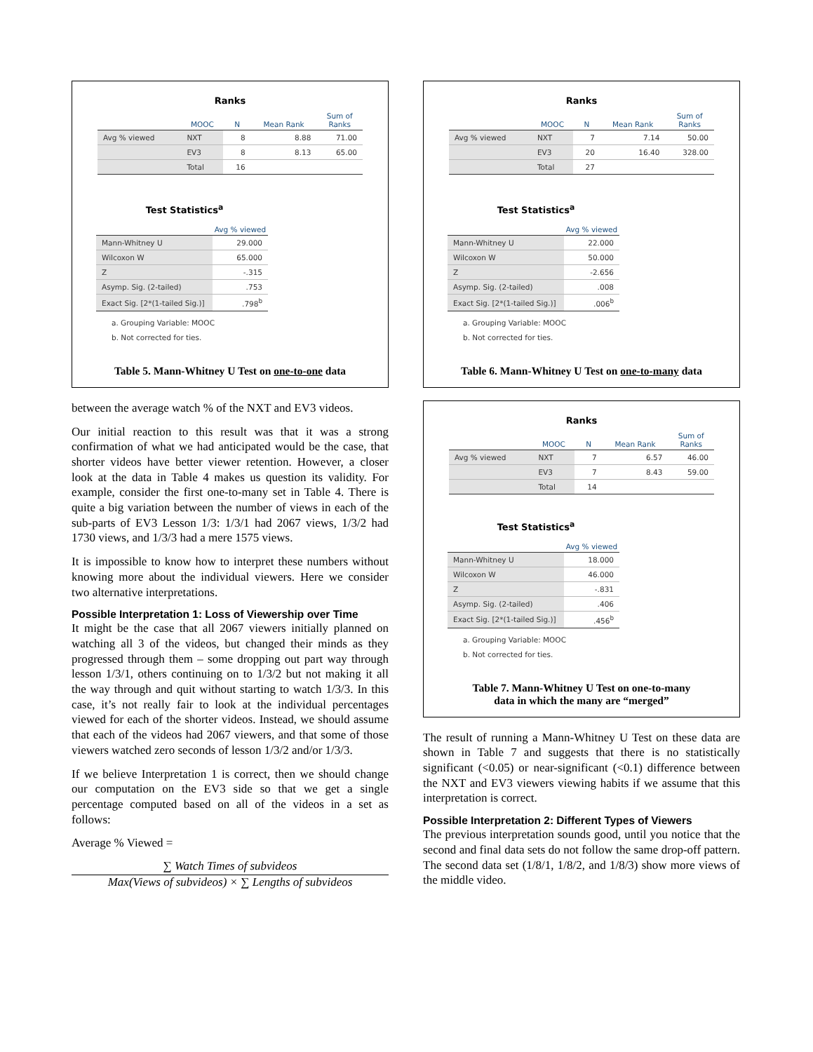Ranks
| | MOOC | N | Mean Rank | Sum of Ranks |
| --- | --- | --- | --- | --- |
| Avg % viewed | NXT | 8 | 8.88 | 71.00 |
| | EV3 | 8 | 8.13 | 65.00 |
| | Total | 16 | | |
Test Statistics<sup>a</sup>
| | Avg % viewed |
| --- | --- |
| Mann-Whitney U | 29.000 |
| Wilcoxon W | 65.000 |
| Z | -.315 |
| Asymp. Sig. (2-tailed) | .753 |
| Exact Sig. [2*(1-tailed Sig.)] | .798<sup>b</sup> |
a. Grouping Variable: MOOC
b. Not corrected for ties.
Table 5. Mann-Whitney U Test on one-to-one data
between the average watch % of the NXT and EV3 videos.
Our initial reaction to this result was that it was a strong confirmation of what we had anticipated would be the case, that shorter videos have better viewer retention. However, a closer look at the data in Table 4 makes us question its validity. For example, consider the first one-to-many set in Table 4. There is quite a big variation between the number of views in each of the sub-parts of EV3 Lesson 1/3: 1/3/1 had 2067 views, 1/3/2 had 1730 views, and 1/3/3 had a mere 1575 views.
It is impossible to know how to interpret these numbers without knowing more about the individual viewers. Here we consider two alternative interpretations.
Possible Interpretation 1: Loss of Viewership over Time
It might be the case that all 2067 viewers initially planned on watching all 3 of the videos, but changed their minds as they progressed through them – some dropping out part way through lesson 1/3/1, others continuing on to 1/3/2 but not making it all the way through and quit without starting to watch 1/3/3. In this case, it’s not really fair to look at the individual percentages viewed for each of the shorter videos. Instead, we should assume that each of the videos had 2067 viewers, and that some of those viewers watched zero seconds of lesson 1/3/2 and/or 1/3/3.
If we believe Interpretation 1 is correct, then we should change our computation on the EV3 side so that we get a single percentage computed based on all of the videos in a set as follows:
Average % Viewed =
∑ Watch Times of subvideos
Max(Views of subvideos) × ∑ Lengths of subvideos
Ranks
| | MOOC | N | Mean Rank | Sum of Ranks |
| --- | --- | --- | --- | --- |
| Avg % viewed | NXT | 7 | 7.14 | 50.00 |
| | EV3 | 20 | 16.40 | 328.00 |
| | Total | 27 | | |
Test Statistics<sup>a</sup>
| | Avg % viewed |
| --- | --- |
| Mann-Whitney U | 22.000 |
| Wilcoxon W | 50.000 |
| Z | -2.656 |
| Asymp. Sig. (2-tailed) | .008 |
| Exact Sig. [2*(1-tailed Sig.)] | .006<sup>b</sup> |
a. Grouping Variable: MOOC
b. Not corrected for ties.
Table 6. Mann-Whitney U Test on one-to-many data
Ranks
| | MOOC | N | Mean Rank | Sum of Ranks |
| --- | --- | --- | --- | --- |
| Avg % viewed | NXT | 7 | 6.57 | 46.00 |
| | EV3 | 7 | 8.43 | 59.00 |
| | Total | 14 | | |
Test Statistics<sup>a</sup>
| | Avg % viewed |
| --- | --- |
| Mann-Whitney U | 18.000 |
| Wilcoxon W | 46.000 |
| Z | -.831 |
| Asymp. Sig. (2-tailed) | .406 |
| Exact Sig. [2*(1-tailed Sig.)] | .456<sup>b</sup> |
a. Grouping Variable: MOOC
b. Not corrected for ties.
Table 7. Mann-Whitney U Test on one-to-many
data in which the many are “merged”
The result of running a Mann-Whitney U Test on these data are shown in Table 7 and suggests that there is no statistically significant (<0.05) or near-significant (<0.1) difference between the NXT and EV3 viewers viewing habits if we assume that this interpretation is correct.
Possible Interpretation 2: Different Types of Viewers
The previous interpretation sounds good, until you notice that the second and final data sets do not follow the same drop-off pattern. The second data set (1/8/1, 1/8/2, and 1/8/3) show more views of the middle video.